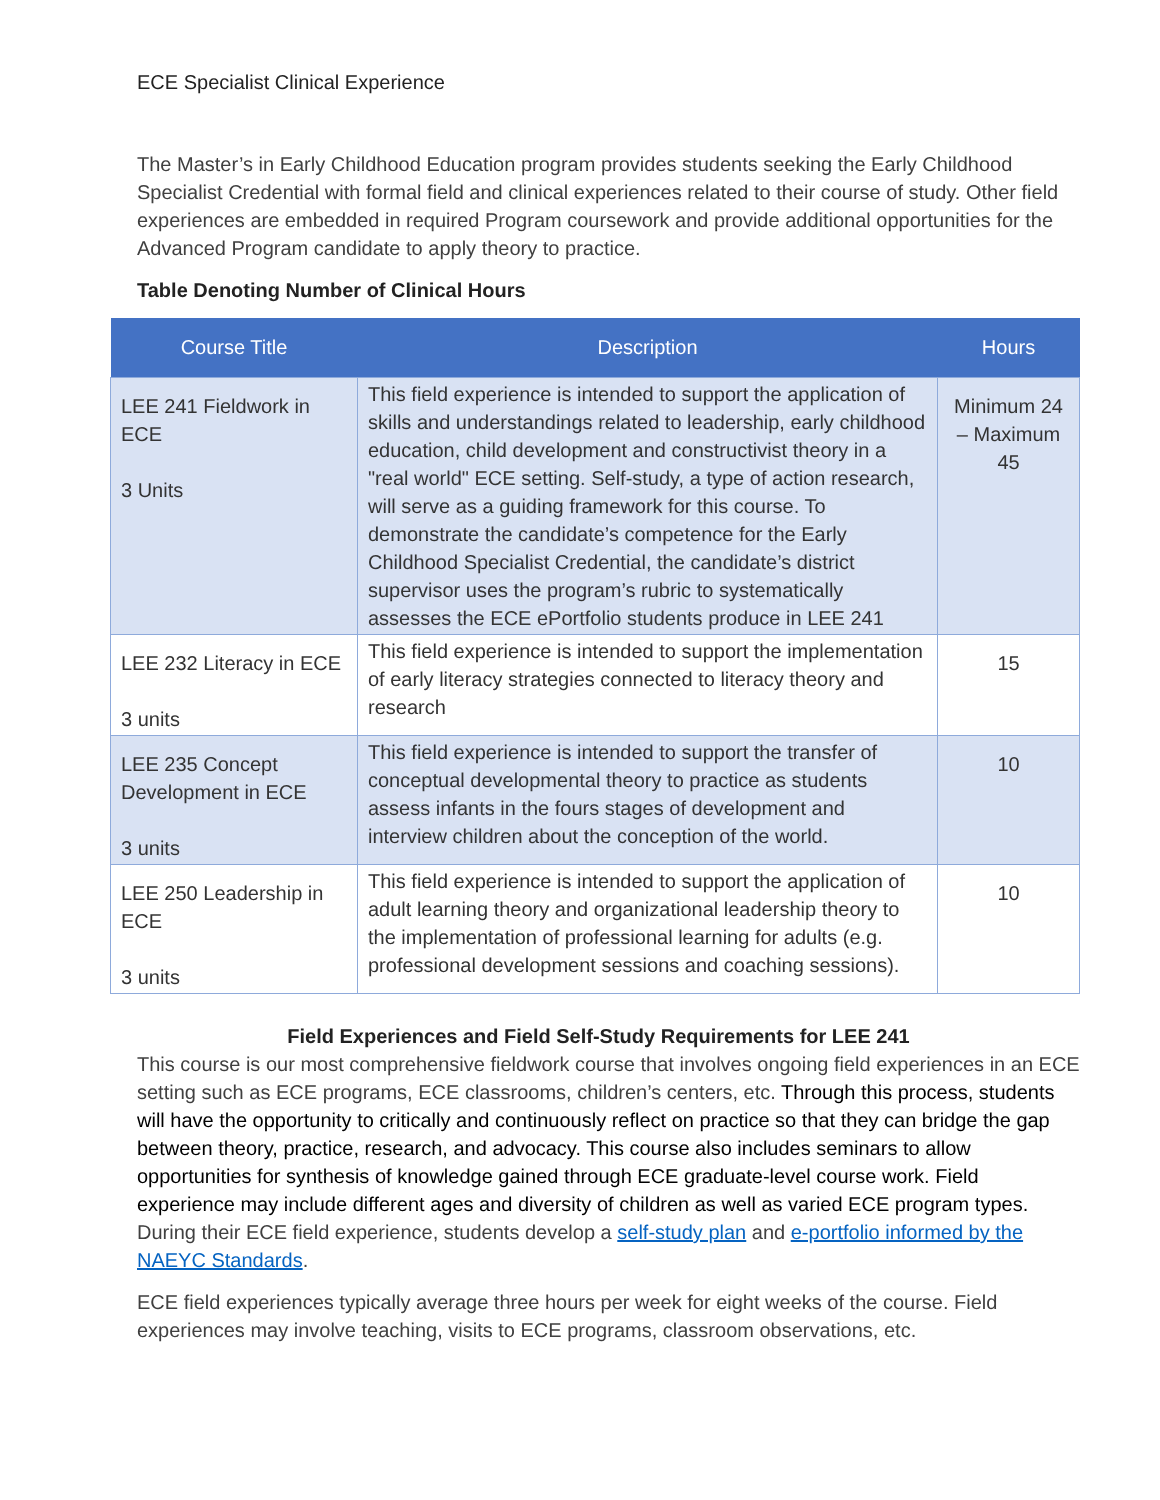ECE Specialist Clinical Experience
The Master’s in Early Childhood Education program provides students seeking the Early Childhood Specialist Credential with formal field and clinical experiences related to their course of study. Other field experiences are embedded in required Program coursework and provide additional opportunities for the Advanced Program candidate to apply theory to practice.
Table Denoting Number of Clinical Hours
| Course Title | Description | Hours |
| --- | --- | --- |
| LEE 241 Fieldwork in ECE 3 Units | This field experience is intended to support the application of skills and understandings related to leadership, early childhood education, child development and constructivist theory in a "real world" ECE setting. Self-study, a type of action research, will serve as a guiding framework for this course. To demonstrate the candidate’s competence for the Early Childhood Specialist Credential, the candidate’s district supervisor uses the program’s rubric to systematically assesses the ECE ePortfolio students produce in LEE 241 | Minimum 24 – Maximum 45 |
| LEE 232 Literacy in ECE 3 units | This field experience is intended to support the implementation of early literacy strategies connected to literacy theory and research | 15 |
| LEE 235 Concept Development in ECE 3 units | This field experience is intended to support the transfer of conceptual developmental theory to practice as students assess infants in the fours stages of development and interview children about the conception of the world. | 10 |
| LEE 250 Leadership in ECE 3 units | This field experience is intended to support the application of adult learning theory and organizational leadership theory to the implementation of professional learning for adults (e.g. professional development sessions and coaching sessions). | 10 |
Field Experiences and Field Self-Study Requirements for LEE 241
This course is our most comprehensive fieldwork course that involves ongoing field experiences in an ECE setting such as ECE programs, ECE classrooms, children’s centers, etc. Through this process, students will have the opportunity to critically and continuously reflect on practice so that they can bridge the gap between theory, practice, research, and advocacy. This course also includes seminars to allow opportunities for synthesis of knowledge gained through ECE graduate-level course work. Field experience may include different ages and diversity of children as well as varied ECE program types. During their ECE field experience, students develop a self-study plan and e-portfolio informed by the NAEYC Standards.
ECE field experiences typically average three hours per week for eight weeks of the course. Field experiences may involve teaching, visits to ECE programs, classroom observations, etc.